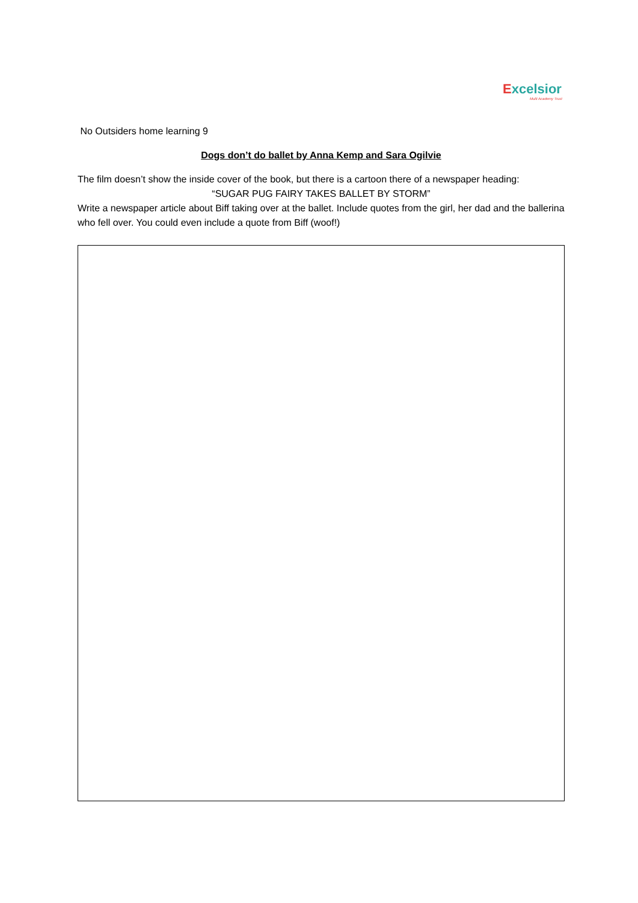Excelsior
Multi Academy Trust
No Outsiders home learning 9
Dogs don’t do ballet by Anna Kemp and Sara Ogilvie
The film doesn’t show the inside cover of the book, but there is a cartoon there of a newspaper heading:
“SUGAR PUG FAIRY TAKES BALLET BY STORM”
Write a newspaper article about Biff taking over at the ballet. Include quotes from the girl, her dad and the ballerina who fell over. You could even include a quote from Biff (woof!)